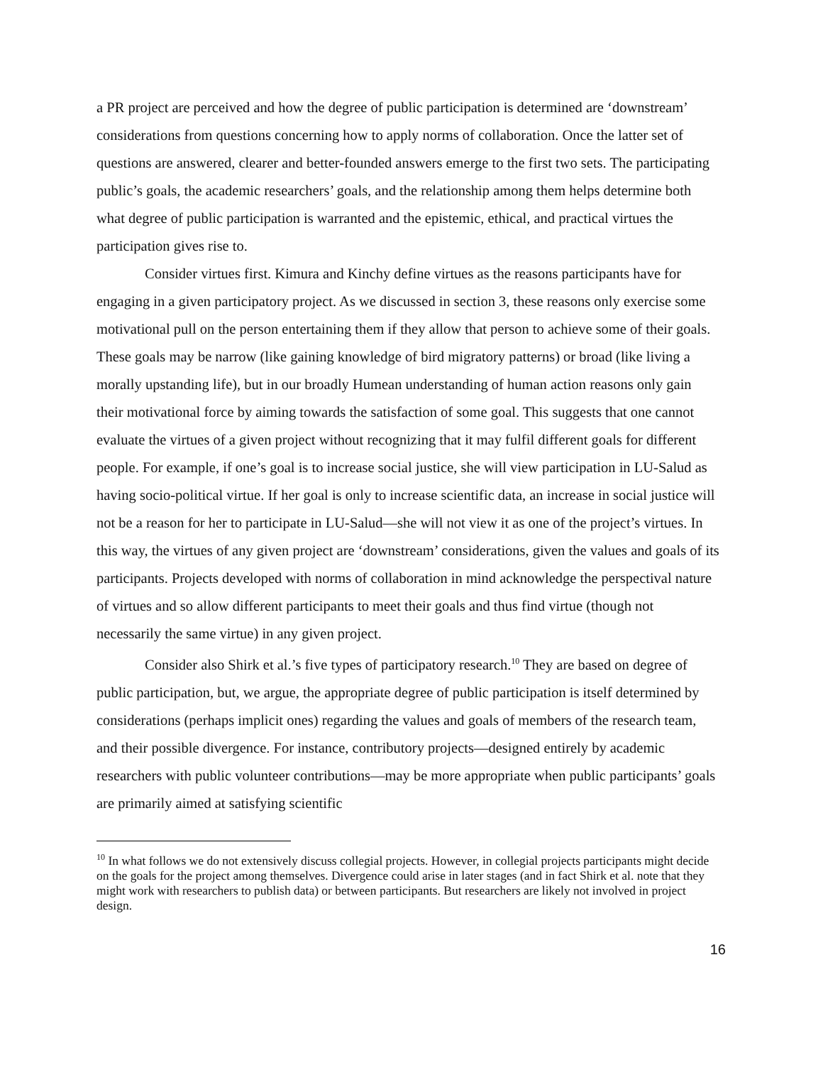a PR project are perceived and how the degree of public participation is determined are ‘downstream’ considerations from questions concerning how to apply norms of collaboration. Once the latter set of questions are answered, clearer and better-founded answers emerge to the first two sets. The participating public’s goals, the academic researchers’ goals, and the relationship among them helps determine both what degree of public participation is warranted and the epistemic, ethical, and practical virtues the participation gives rise to.
Consider virtues first. Kimura and Kinchy define virtues as the reasons participants have for engaging in a given participatory project. As we discussed in section 3, these reasons only exercise some motivational pull on the person entertaining them if they allow that person to achieve some of their goals. These goals may be narrow (like gaining knowledge of bird migratory patterns) or broad (like living a morally upstanding life), but in our broadly Humean understanding of human action reasons only gain their motivational force by aiming towards the satisfaction of some goal. This suggests that one cannot evaluate the virtues of a given project without recognizing that it may fulfil different goals for different people. For example, if one’s goal is to increase social justice, she will view participation in LU-Salud as having socio-political virtue. If her goal is only to increase scientific data, an increase in social justice will not be a reason for her to participate in LU-Salud—she will not view it as one of the project’s virtues. In this way, the virtues of any given project are ‘downstream’ considerations, given the values and goals of its participants. Projects developed with norms of collaboration in mind acknowledge the perspectival nature of virtues and so allow different participants to meet their goals and thus find virtue (though not necessarily the same virtue) in any given project.
Consider also Shirk et al.’s five types of participatory research.<sup>10</sup> They are based on degree of public participation, but, we argue, the appropriate degree of public participation is itself determined by considerations (perhaps implicit ones) regarding the values and goals of members of the research team, and their possible divergence. For instance, contributory projects—designed entirely by academic researchers with public volunteer contributions—may be more appropriate when public participants’ goals are primarily aimed at satisfying scientific
<sup>10</sup> In what follows we do not extensively discuss collegial projects. However, in collegial projects participants might decide on the goals for the project among themselves. Divergence could arise in later stages (and in fact Shirk et al. note that they might work with researchers to publish data) or between participants. But researchers are likely not involved in project design.
16